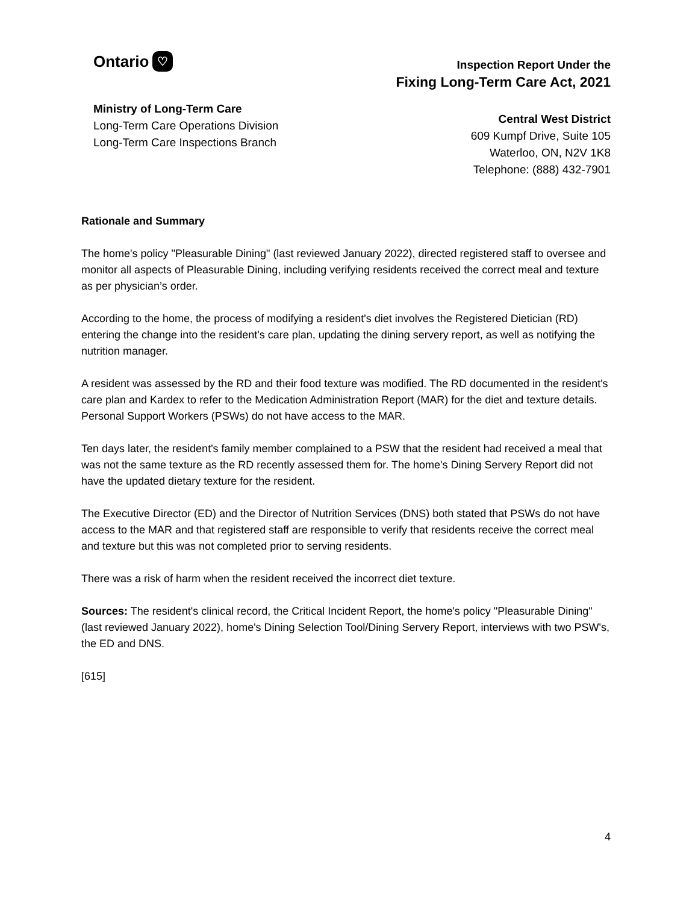Ontario ♡
Ministry of Long-Term Care
Long-Term Care Operations Division
Long-Term Care Inspections Branch
Inspection Report Under the
Fixing Long-Term Care Act, 2021
Central West District
609 Kumpf Drive, Suite 105
Waterloo, ON, N2V 1K8
Telephone: (888) 432-7901
Rationale and Summary
The home's policy "Pleasurable Dining" (last reviewed January 2022), directed registered staff to oversee and monitor all aspects of Pleasurable Dining, including verifying residents received the correct meal and texture as per physician’s order.
According to the home, the process of modifying a resident's diet involves the Registered Dietician (RD) entering the change into the resident's care plan, updating the dining servery report, as well as notifying the nutrition manager.
A resident was assessed by the RD and their food texture was modified. The RD documented in the resident's care plan and Kardex to refer to the Medication Administration Report (MAR) for the diet and texture details. Personal Support Workers (PSWs) do not have access to the MAR.
Ten days later, the resident's family member complained to a PSW that the resident had received a meal that was not the same texture as the RD recently assessed them for. The home's Dining Servery Report did not have the updated dietary texture for the resident.
The Executive Director (ED) and the Director of Nutrition Services (DNS) both stated that PSWs do not have access to the MAR and that registered staff are responsible to verify that residents receive the correct meal and texture but this was not completed prior to serving residents.
There was a risk of harm when the resident received the incorrect diet texture.
Sources: The resident's clinical record, the Critical Incident Report, the home's policy "Pleasurable Dining" (last reviewed January 2022), home's Dining Selection Tool/Dining Servery Report, interviews with two PSW's, the ED and DNS.
[615]
4